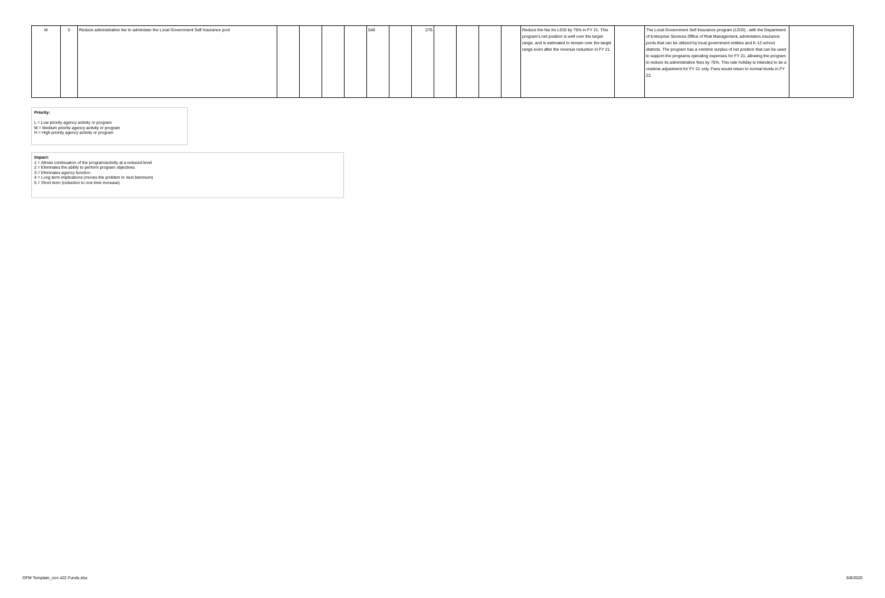| M | 5 | Reduce administrative fee to administer the Local Government Self Insurance pool | | | | | 546 | | 276 | | | | | Reduce the fee for LGSI by 75% in FY 21. This program's net position is well over the target range, and is estimated to remain over the target range even after the revenue reduction in FY 21. | | The Local Government Self Insurance program (LGSI) , with the Department of Enterprise Services Office of Risk Management, administers insurance pools that can be utilized by local government entities and K-12 school districts. The program has a onetime surplus of net position that can be used to support the programs operating expenses for FY 21, allowing the program to reduce its administrative fees by 75%. This rate holiday is intended to be a onetime adjustment for FY 21 only. Fees would return to normal levels in FY 22. | |
Priority:
L = Low priority agency activity or program
M = Medium priority agency activity or program
H = High priority agency activity or program
Impact:
1 = Allows continuation of the program/activity at a reduced level
2 = Eliminates the ability to perform program objectives
3 = Eliminates agency function
4 = Long term implications (moves the problem to next biennium)
5 = Short term (reduction to one time increase)
OFM Template_non 422 Funds.xlsx 6/8/2020